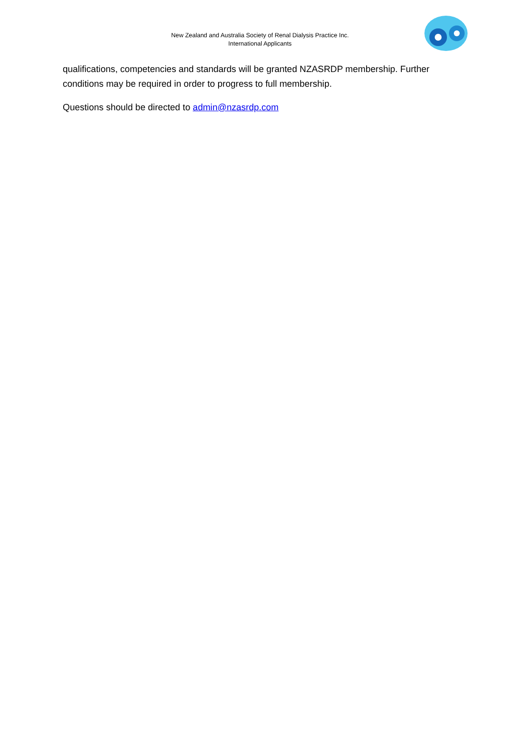New Zealand and Australia Society of Renal Dialysis Practice Inc.
International Applicants
qualifications, competencies and standards will be granted NZASRDP membership. Further conditions may be required in order to progress to full membership.
Questions should be directed to admin@nzasrdp.com